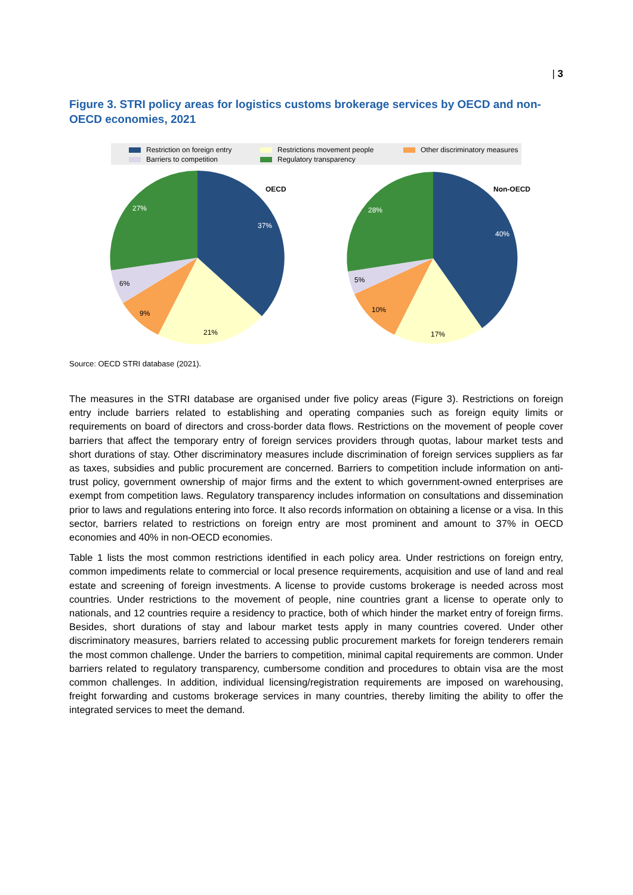| 3
Figure 3. STRI policy areas for logistics customs brokerage services by OECD and non-OECD economies, 2021
Restriction on foreign entry Restrictions movement people Other discriminatory measures Barriers to competition Regulatory transparency
OECD
37%
21%
9%
6%
27%
Non-OECD
40%
17%
10%
5%
28%
Source: OECD STRI database (2021).
The measures in the STRI database are organised under five policy areas (Figure 3). Restrictions on foreign entry include barriers related to establishing and operating companies such as foreign equity limits or requirements on board of directors and cross-border data flows. Restrictions on the movement of people cover barriers that affect the temporary entry of foreign services providers through quotas, labour market tests and short durations of stay. Other discriminatory measures include discrimination of foreign services suppliers as far as taxes, subsidies and public procurement are concerned. Barriers to competition include information on anti-trust policy, government ownership of major firms and the extent to which government-owned enterprises are exempt from competition laws. Regulatory transparency includes information on consultations and dissemination prior to laws and regulations entering into force. It also records information on obtaining a license or a visa. In this sector, barriers related to restrictions on foreign entry are most prominent and amount to 37% in OECD economies and 40% in non-OECD economies.
Table 1 lists the most common restrictions identified in each policy area. Under restrictions on foreign entry, common impediments relate to commercial or local presence requirements, acquisition and use of land and real estate and screening of foreign investments. A license to provide customs brokerage is needed across most countries. Under restrictions to the movement of people, nine countries grant a license to operate only to nationals, and 12 countries require a residency to practice, both of which hinder the market entry of foreign firms. Besides, short durations of stay and labour market tests apply in many countries covered. Under other discriminatory measures, barriers related to accessing public procurement markets for foreign tenderers remain the most common challenge. Under the barriers to competition, minimal capital requirements are common. Under barriers related to regulatory transparency, cumbersome condition and procedures to obtain visa are the most common challenges. In addition, individual licensing/registration requirements are imposed on warehousing, freight forwarding and customs brokerage services in many countries, thereby limiting the ability to offer the integrated services to meet the demand.